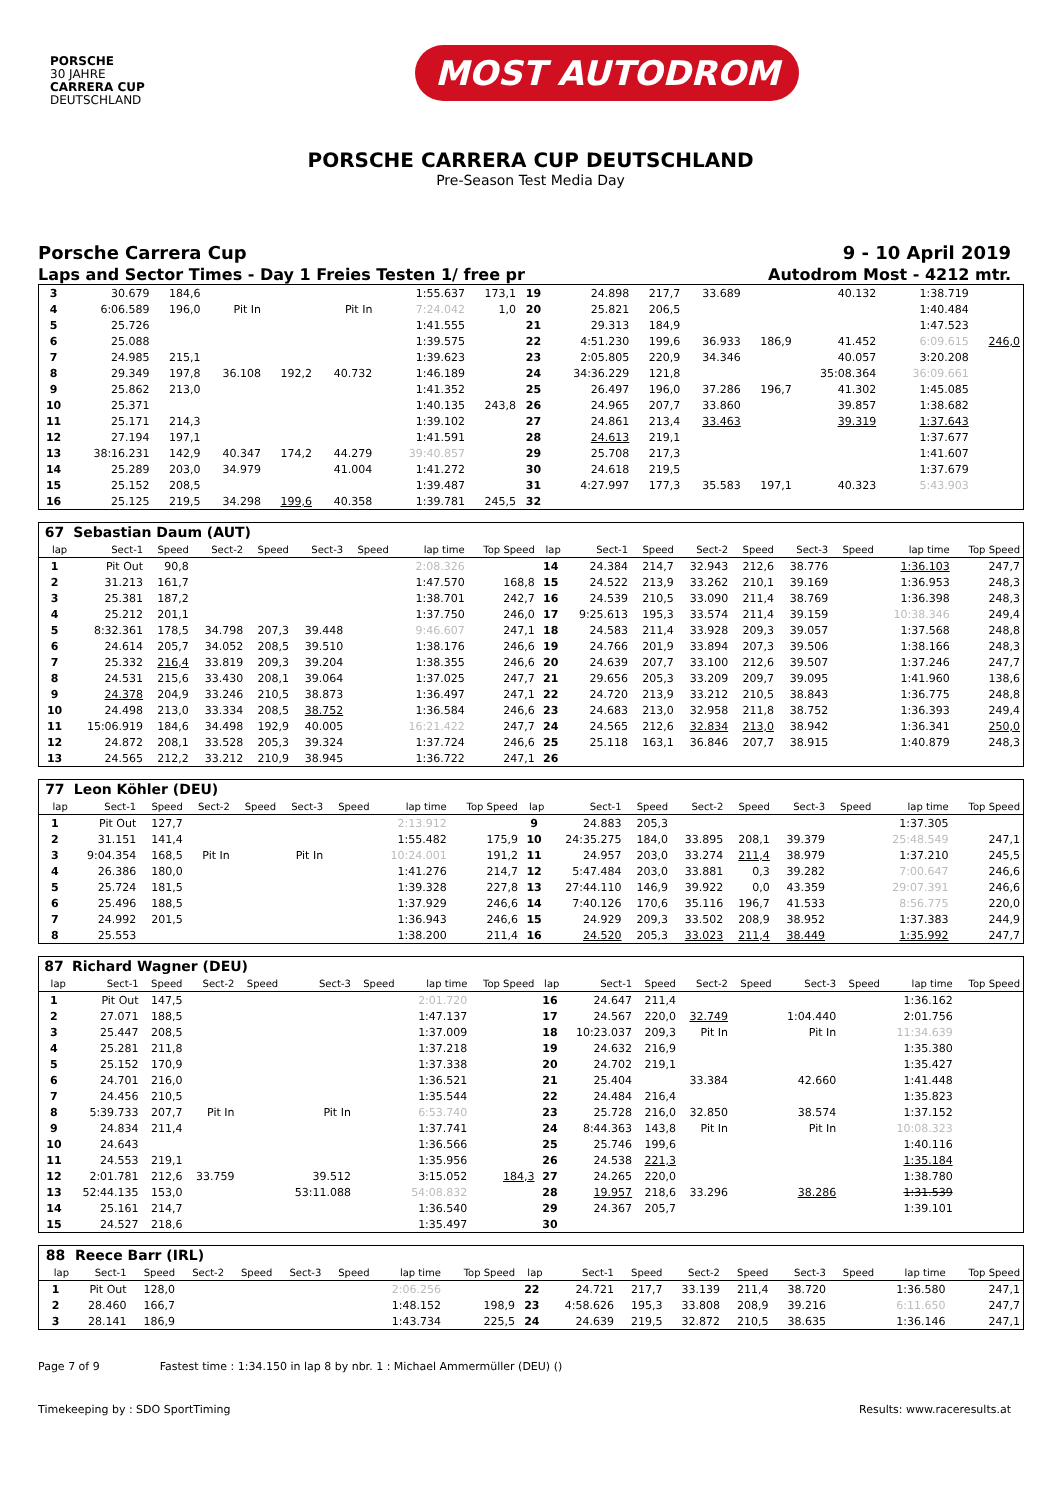PORSCHE
30 JAHRE
CARRERA CUP
DEUTSCHLAND
MOST AUTODROM
PORSCHE CARRERA CUP DEUTSCHLAND
Pre-Season Test Media Day
Porsche Carrera Cup 9 - 10 April 2019
Laps and Sector Times - Day 1 Freies Testen 1/ free pr Autodrom Most - 4212 mtr.
| 3 | 30.679 | 184,6 | | | | | 1:55.637 | 173,1 | 19 | 24.898 | 217,7 | 33.689 | | 40.132 | | 1:38.719 | |
| 4 | 6:06.589 | 196,0 | Pit In | | Pit In | | 7:24.042 | 1,0 | 20 | 25.821 | 206,5 | | | | | 1:40.484 | |
| 5 | 25.726 | | | | | | 1:41.555 | | 21 | 29.313 | 184,9 | | | | | 1:47.523 | |
| 6 | 25.088 | | | | | | 1:39.575 | | 22 | 4:51.230 | 199,6 | 36.933 | 186,9 | 41.452 | | 6:09.615 | 246,0 |
| 7 | 24.985 | 215,1 | | | | | 1:39.623 | | 23 | 2:05.805 | 220,9 | 34.346 | | 40.057 | | 3:20.208 | |
| 8 | 29.349 | 197,8 | 36.108 | 192,2 | 40.732 | | 1:46.189 | | 24 | 34:36.229 | 121,8 | | | 35:08.364 | | 36:09.661 | |
| 9 | 25.862 | 213,0 | | | | | 1:41.352 | | 25 | 26.497 | 196,0 | 37.286 | 196,7 | 41.302 | | 1:45.085 | |
| 10 | 25.371 | | | | | | 1:40.135 | 243,8 | 26 | 24.965 | 207,7 | 33.860 | | 39.857 | | 1:38.682 | |
| 11 | 25.171 | 214,3 | | | | | 1:39.102 | | 27 | 24.861 | 213,4 | 33.463 | | 39.319 | | 1:37.643 | |
| 12 | 27.194 | 197,1 | | | | | 1:41.591 | | 28 | 24.613 | 219,1 | | | | | 1:37.677 | |
| 13 | 38:16.231 | 142,9 | 40.347 | 174,2 | 44.279 | | 39:40.857 | | 29 | 25.708 | 217,3 | | | | | 1:41.607 | |
| 14 | 25.289 | 203,0 | 34.979 | | 41.004 | | 1:41.272 | | 30 | 24.618 | 219,5 | | | | | 1:37.679 | |
| 15 | 25.152 | 208,5 | | | | | 1:39.487 | | 31 | 4:27.997 | 177,3 | 35.583 | 197,1 | 40.323 | | 5:43.903 | |
| 16 | 25.125 | 219,5 | 34.298 | 199,6 | 40.358 | | 1:39.781 | 245,5 | 32 | | | | | | | | |
| 67 | Sebastian Daum (AUT) | | | | | | | | | | | | | | | | |
| lap | Sect-1 | Speed | Sect-2 | Speed | Sect-3 | Speed | lap time | Top Speed | lap | Sect-1 | Speed | Sect-2 | Speed | Sect-3 | Speed | lap time | Top Speed |
| 1 | Pit Out | 90,8 | | | | | 2:08.326 | | 14 | 24.384 | 214,7 | 32.943 | 212,6 | 38.776 | | 1:36.103 | 247,7 |
| 2 | 31.213 | 161,7 | | | | | 1:47.570 | 168,8 | 15 | 24.522 | 213,9 | 33.262 | 210,1 | 39.169 | | 1:36.953 | 248,3 |
| 3 | 25.381 | 187,2 | | | | | 1:38.701 | 242,7 | 16 | 24.539 | 210,5 | 33.090 | 211,4 | 38.769 | | 1:36.398 | 248,3 |
| 4 | 25.212 | 201,1 | | | | | 1:37.750 | 246,0 | 17 | 9:25.613 | 195,3 | 33.574 | 211,4 | 39.159 | | 10:38.346 | 249,4 |
| 5 | 8:32.361 | 178,5 | 34.798 | 207,3 | 39.448 | | 9:46.607 | 247,1 | 18 | 24.583 | 211,4 | 33.928 | 209,3 | 39.057 | | 1:37.568 | 248,8 |
| 6 | 24.614 | 205,7 | 34.052 | 208,5 | 39.510 | | 1:38.176 | 246,6 | 19 | 24.766 | 201,9 | 33.894 | 207,3 | 39.506 | | 1:38.166 | 248,3 |
| 7 | 25.332 | 216,4 | 33.819 | 209,3 | 39.204 | | 1:38.355 | 246,6 | 20 | 24.639 | 207,7 | 33.100 | 212,6 | 39.507 | | 1:37.246 | 247,7 |
| 8 | 24.531 | 215,6 | 33.430 | 208,1 | 39.064 | | 1:37.025 | 247,7 | 21 | 29.656 | 205,3 | 33.209 | 209,7 | 39.095 | | 1:41.960 | 138,6 |
| 9 | 24.378 | 204,9 | 33.246 | 210,5 | 38.873 | | 1:36.497 | 247,1 | 22 | 24.720 | 213,9 | 33.212 | 210,5 | 38.843 | | 1:36.775 | 248,8 |
| 10 | 24.498 | 213,0 | 33.334 | 208,5 | 38.752 | | 1:36.584 | 246,6 | 23 | 24.683 | 213,0 | 32.958 | 211,8 | 38.752 | | 1:36.393 | 249,4 |
| 11 | 15:06.919 | 184,6 | 34.498 | 192,9 | 40.005 | | 16:21.422 | 247,7 | 24 | 24.565 | 212,6 | 32.834 | 213,0 | 38.942 | | 1:36.341 | 250,0 |
| 12 | 24.872 | 208,1 | 33.528 | 205,3 | 39.324 | | 1:37.724 | 246,6 | 25 | 25.118 | 163,1 | 36.846 | 207,7 | 38.915 | | 1:40.879 | 248,3 |
| 13 | 24.565 | 212,2 | 33.212 | 210,9 | 38.945 | | 1:36.722 | 247,1 | 26 | | | | | | | | |
| 77 | Leon Köhler (DEU) | | | | | | | | | | | | | | | | |
| lap | Sect-1 | Speed | Sect-2 | Speed | Sect-3 | Speed | lap time | Top Speed | lap | Sect-1 | Speed | Sect-2 | Speed | Sect-3 | Speed | lap time | Top Speed |
| 1 | Pit Out | 127,7 | | | | | 2:13.912 | | 9 | 24.883 | 205,3 | | | | | 1:37.305 | |
| 2 | 31.151 | 141,4 | | | | | 1:55.482 | 175,9 | 10 | 24:35.275 | 184,0 | 33.895 | 208,1 | 39.379 | | 25:48.549 | 247,1 |
| 3 | 9:04.354 | 168,5 | Pit In | | Pit In | | 10:24.001 | 191,2 | 11 | 24.957 | 203,0 | 33.274 | 211,4 | 38.979 | | 1:37.210 | 245,5 |
| 4 | 26.386 | 180,0 | | | | | 1:41.276 | 214,7 | 12 | 5:47.484 | 203,0 | 33.881 | 0,3 | 39.282 | | 7:00.647 | 246,6 |
| 5 | 25.724 | 181,5 | | | | | 1:39.328 | 227,8 | 13 | 27:44.110 | 146,9 | 39.922 | 0,0 | 43.359 | | 29:07.391 | 246,6 |
| 6 | 25.496 | 188,5 | | | | | 1:37.929 | 246,6 | 14 | 7:40.126 | 170,6 | 35.116 | 196,7 | 41.533 | | 8:56.775 | 220,0 |
| 7 | 24.992 | 201,5 | | | | | 1:36.943 | 246,6 | 15 | 24.929 | 209,3 | 33.502 | 208,9 | 38.952 | | 1:37.383 | 244,9 |
| 8 | 25.553 | | | | | | 1:38.200 | 211,4 | 16 | 24.520 | 205,3 | 33.023 | 211,4 | 38.449 | | 1:35.992 | 247,7 |
| 87 | Richard Wagner (DEU) | | | | | | | | | | | | | | | | |
| lap | Sect-1 | Speed | Sect-2 | Speed | Sect-3 | Speed | lap time | Top Speed | lap | Sect-1 | Speed | Sect-2 | Speed | Sect-3 | Speed | lap time | Top Speed |
| 1 | Pit Out | 147,5 | | | | | 2:01.720 | | 16 | 24.647 | 211,4 | | | | | 1:36.162 | |
| 2 | 27.071 | 188,5 | | | | | 1:47.137 | | 17 | 24.567 | 220,0 | 32.749 | | 1:04.440 | | 2:01.756 | |
| 3 | 25.447 | 208,5 | | | | | 1:37.009 | | 18 | 10:23.037 | 209,3 | Pit In | | Pit In | | 11:34.639 | |
| 4 | 25.281 | 211,8 | | | | | 1:37.218 | | 19 | 24.632 | 216,9 | | | | | 1:35.380 | |
| 5 | 25.152 | 170,9 | | | | | 1:37.338 | | 20 | 24.702 | 219,1 | | | | | 1:35.427 | |
| 6 | 24.701 | 216,0 | | | | | 1:36.521 | | 21 | 25.404 | | 33.384 | | 42.660 | | 1:41.448 | |
| 7 | 24.456 | 210,5 | | | | | 1:35.544 | | 22 | 24.484 | 216,4 | | | | | 1:35.823 | |
| 8 | 5:39.733 | 207,7 | Pit In | | Pit In | | 6:53.740 | | 23 | 25.728 | 216,0 | 32.850 | | 38.574 | | 1:37.152 | |
| 9 | 24.834 | 211,4 | | | | | 1:37.741 | | 24 | 8:44.363 | 143,8 | Pit In | | Pit In | | 10:08.323 | |
| 10 | 24.643 | | | | | | 1:36.566 | | 25 | 25.746 | 199,6 | | | | | 1:40.116 | |
| 11 | 24.553 | 219,1 | | | | | 1:35.956 | | 26 | 24.538 | 221,3 | | | | | 1:35.184 | |
| 12 | 2:01.781 | 212,6 | 33.759 | | 39.512 | | 3:15.052 | 184,3 | 27 | 24.265 | 220,0 | | | | | 1:38.780 | |
| 13 | 52:44.135 | 153,0 | | | 53:11.088 | | 54:08.832 | | 28 | 19.957 | 218,6 | 33.296 | | 38.286 | | 1:31.539 | |
| 14 | 25.161 | 214,7 | | | | | 1:36.540 | | 29 | 24.367 | 205,7 | | | | | 1:39.101 | |
| 15 | 24.527 | 218,6 | | | | | 1:35.497 | | 30 | | | | | | | | |
| 88 | Reece Barr (IRL) | | | | | | | | | | | | | | | | |
| lap | Sect-1 | Speed | Sect-2 | Speed | Sect-3 | Speed | lap time | Top Speed | lap | Sect-1 | Speed | Sect-2 | Speed | Sect-3 | Speed | lap time | Top Speed |
| 1 | Pit Out | 128,0 | | | | | 2:06.256 | | 22 | 24.721 | 217,7 | 33.139 | 211,4 | 38.720 | | 1:36.580 | 247,1 |
| 2 | 28.460 | 166,7 | | | | | 1:48.152 | 198,9 | 23 | 4:58.626 | 195,3 | 33.808 | 208,9 | 39.216 | | 6:11.650 | 247,7 |
| 3 | 28.141 | 186,9 | | | | | 1:43.734 | 225,5 | 24 | 24.639 | 219,5 | 32.872 | 210,5 | 38.635 | | 1:36.146 | 247,1 |
Page 7 of 9 Fastest time : 1:34.150 in lap 8 by nbr. 1 : Michael Ammermüller (DEU) ()
Timekeeping by : SDO SportTiming Results: www.raceresults.at